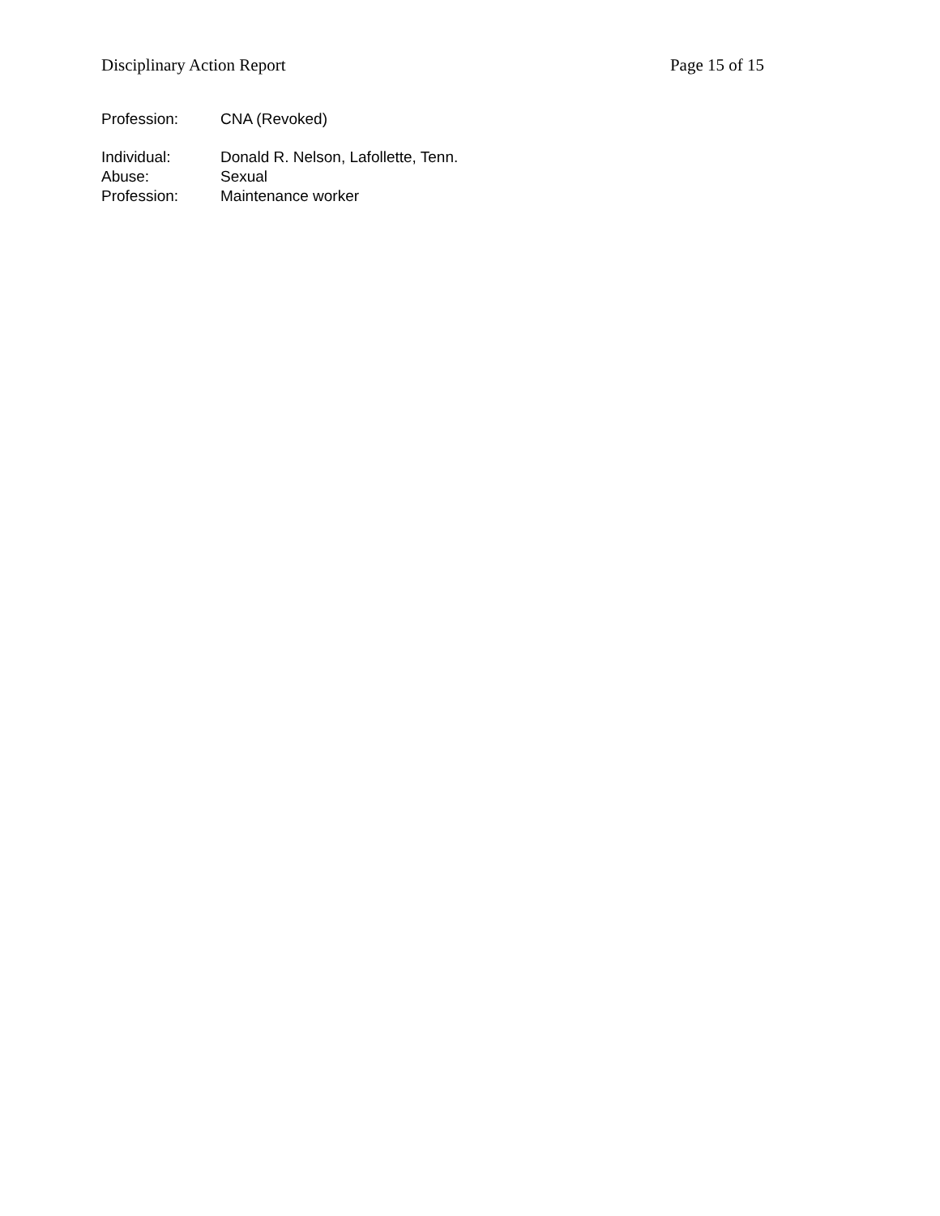Disciplinary Action Report Page 15 of 15
Profession: CNA (Revoked)
Individual: Donald R. Nelson, Lafollette, Tenn.
Abuse: Sexual
Profession: Maintenance worker